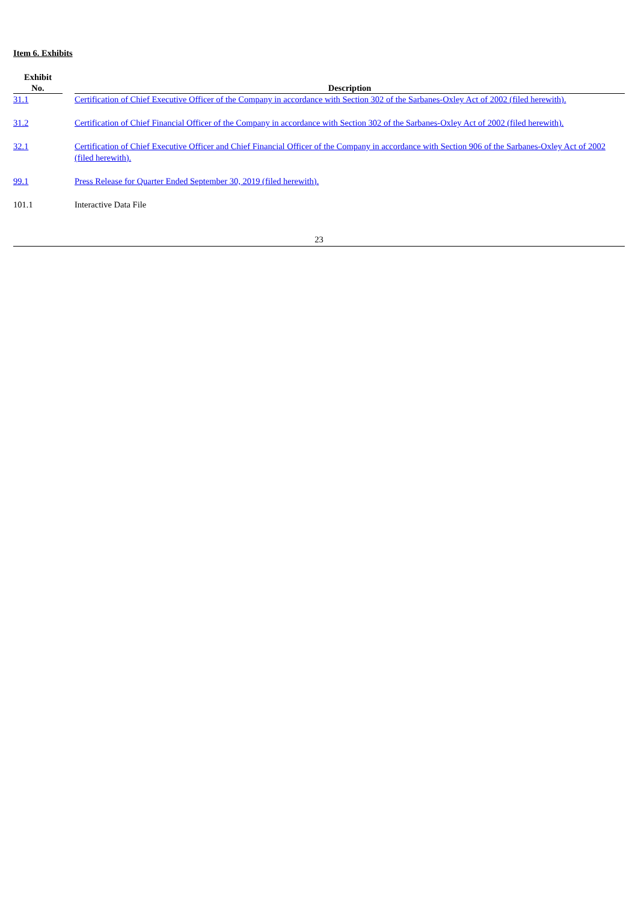Item 6. Exhibits
| Exhibit No. | | Description |
| --- | --- | --- |
| 31.1 | | Certification of Chief Executive Officer of the Company in accordance with Section 302 of the Sarbanes-Oxley Act of 2002 (filed herewith). |
| 31.2 | | Certification of Chief Financial Officer of the Company in accordance with Section 302 of the Sarbanes-Oxley Act of 2002 (filed herewith). |
| 32.1 | | Certification of Chief Executive Officer and Chief Financial Officer of the Company in accordance with Section 906 of the Sarbanes-Oxley Act of 2002 (filed herewith). |
| 99.1 | | Press Release for Quarter Ended September 30, 2019 (filed herewith). |
| 101.1 | | Interactive Data File |
23